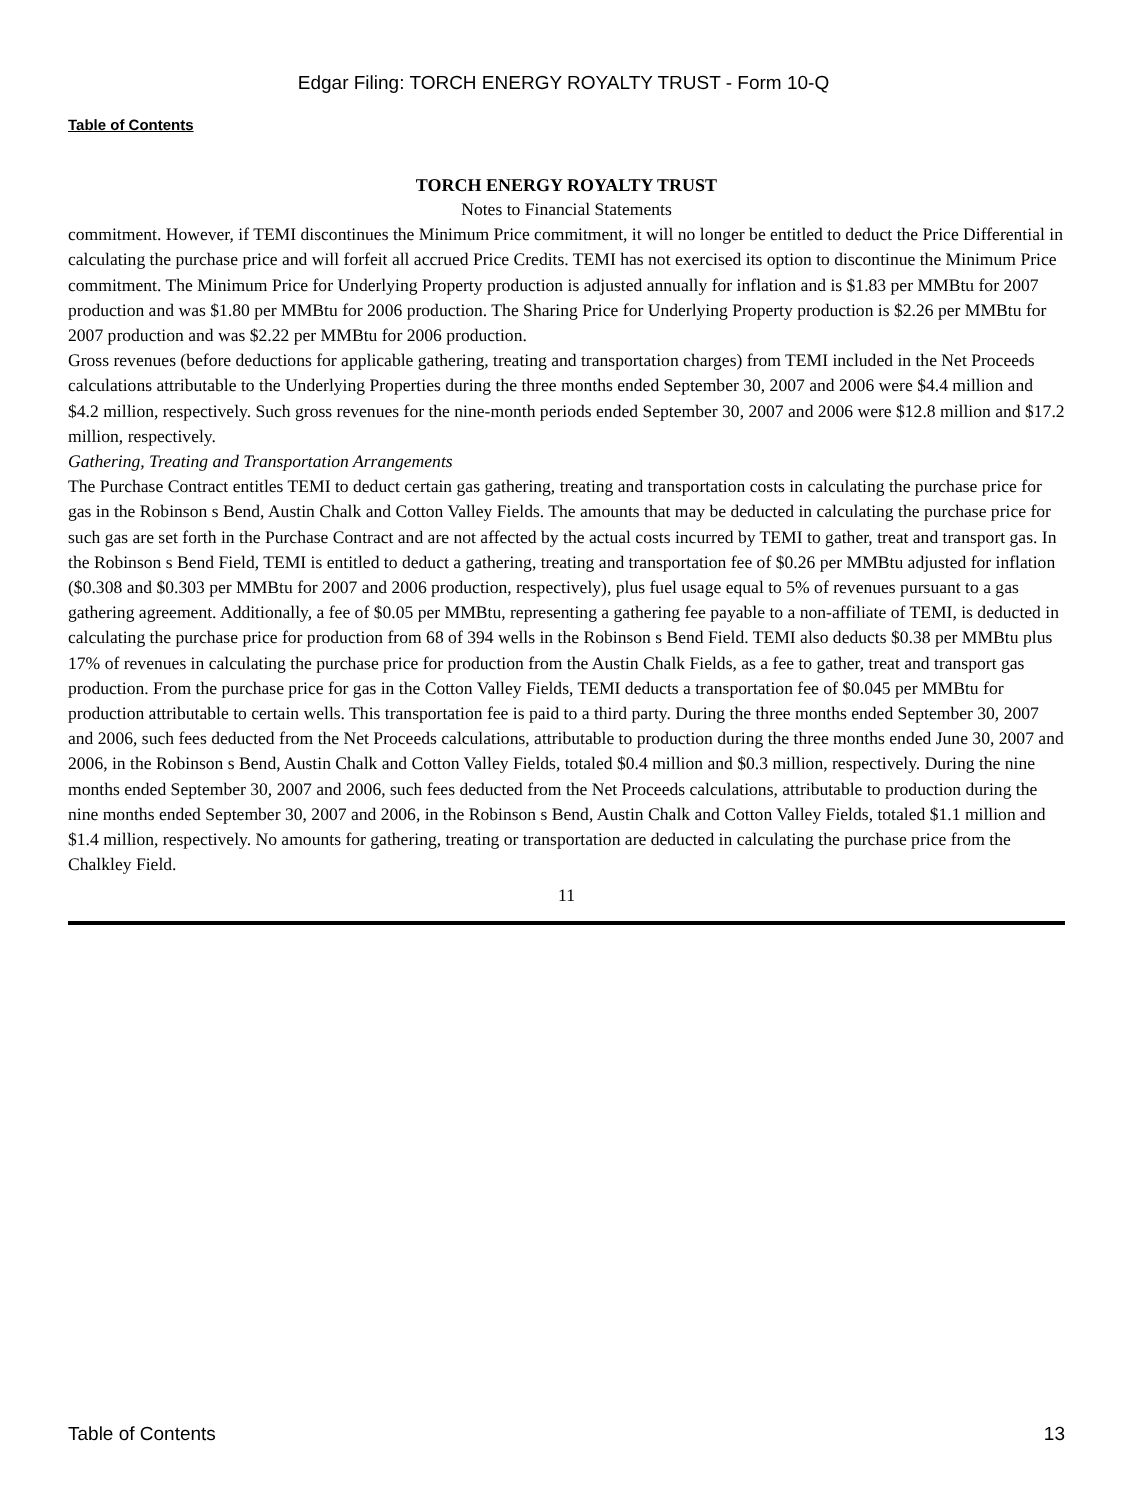Edgar Filing: TORCH ENERGY ROYALTY TRUST - Form 10-Q
Table of Contents
TORCH ENERGY ROYALTY TRUST
Notes to Financial Statements
commitment. However, if TEMI discontinues the Minimum Price commitment, it will no longer be entitled to deduct the Price Differential in calculating the purchase price and will forfeit all accrued Price Credits. TEMI has not exercised its option to discontinue the Minimum Price commitment. The Minimum Price for Underlying Property production is adjusted annually for inflation and is $1.83 per MMBtu for 2007 production and was $1.80 per MMBtu for 2006 production. The Sharing Price for Underlying Property production is $2.26 per MMBtu for 2007 production and was $2.22 per MMBtu for 2006 production.
Gross revenues (before deductions for applicable gathering, treating and transportation charges) from TEMI included in the Net Proceeds calculations attributable to the Underlying Properties during the three months ended September 30, 2007 and 2006 were $4.4 million and $4.2 million, respectively. Such gross revenues for the nine-month periods ended September 30, 2007 and 2006 were $12.8 million and $17.2 million, respectively.
Gathering, Treating and Transportation Arrangements
The Purchase Contract entitles TEMI to deduct certain gas gathering, treating and transportation costs in calculating the purchase price for gas in the Robinson s Bend, Austin Chalk and Cotton Valley Fields. The amounts that may be deducted in calculating the purchase price for such gas are set forth in the Purchase Contract and are not affected by the actual costs incurred by TEMI to gather, treat and transport gas. In the Robinson s Bend Field, TEMI is entitled to deduct a gathering, treating and transportation fee of $0.26 per MMBtu adjusted for inflation ($0.308 and $0.303 per MMBtu for 2007 and 2006 production, respectively), plus fuel usage equal to 5% of revenues pursuant to a gas gathering agreement. Additionally, a fee of $0.05 per MMBtu, representing a gathering fee payable to a non-affiliate of TEMI, is deducted in calculating the purchase price for production from 68 of 394 wells in the Robinson s Bend Field. TEMI also deducts $0.38 per MMBtu plus 17% of revenues in calculating the purchase price for production from the Austin Chalk Fields, as a fee to gather, treat and transport gas production. From the purchase price for gas in the Cotton Valley Fields, TEMI deducts a transportation fee of $0.045 per MMBtu for production attributable to certain wells. This transportation fee is paid to a third party. During the three months ended September 30, 2007 and 2006, such fees deducted from the Net Proceeds calculations, attributable to production during the three months ended June 30, 2007 and 2006, in the Robinson s Bend, Austin Chalk and Cotton Valley Fields, totaled $0.4 million and $0.3 million, respectively. During the nine months ended September 30, 2007 and 2006, such fees deducted from the Net Proceeds calculations, attributable to production during the nine months ended September 30, 2007 and 2006, in the Robinson s Bend, Austin Chalk and Cotton Valley Fields, totaled $1.1 million and $1.4 million, respectively. No amounts for gathering, treating or transportation are deducted in calculating the purchase price from the Chalkley Field.
11
Table of Contents 13